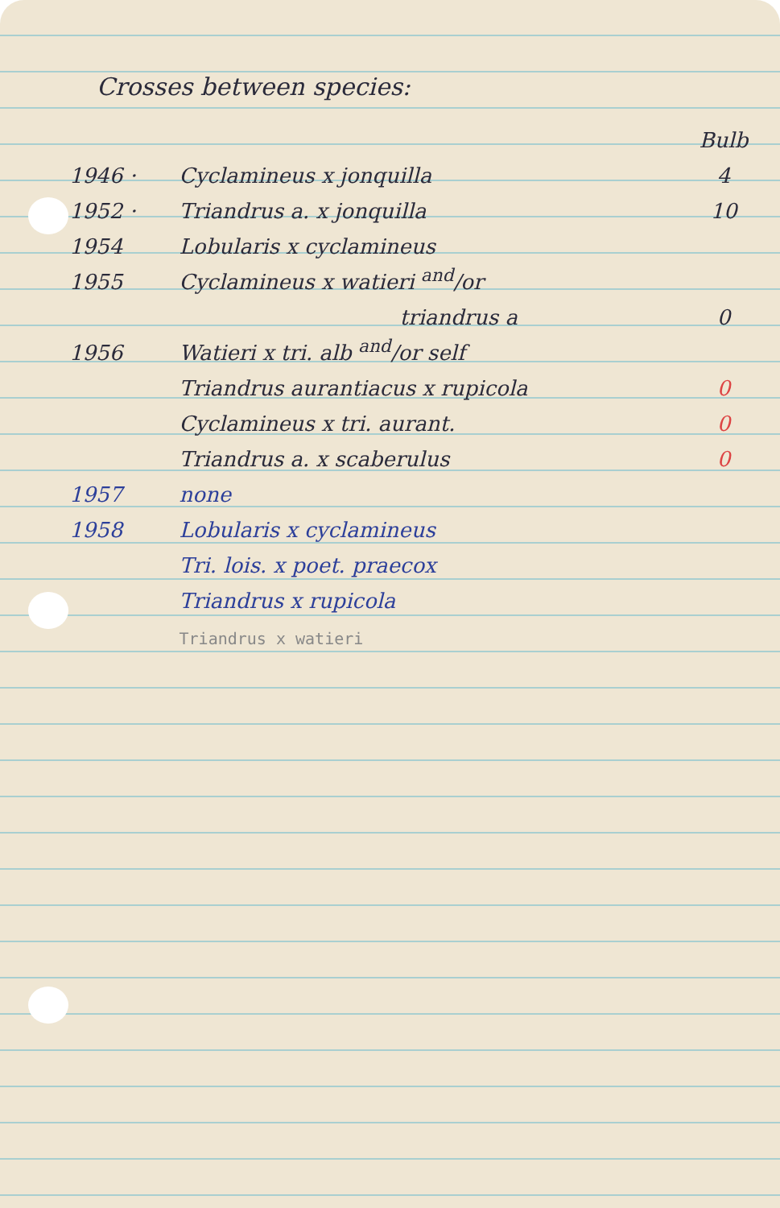Crosses between species:
| | | Bulb |
| 1946 · | Cyclamineus x jonquilla | 4 |
| 1952 · | Triandrus a. x jonquilla | 10 |
| 1954 | Lobularis x cyclamineus | |
| 1955 | Cyclamineus x watieri <sup>and</sup>/or | |
| | triandrus a | 0 |
| 1956 | Watieri x tri. alb <sup>and</sup>/or self | |
| | Triandrus aurantiacus x rupicola | 0 |
| | Cyclamineus x tri. aurant. | 0 |
| | Triandrus a. x scaberulus | 0 |
| 1957 | none | |
| 1958 | Lobularis x cyclamineus | |
| | Tri. lois. x poet. praecox | |
| | Triandrus x rupicola | |
| | Triandrus x watieri | |